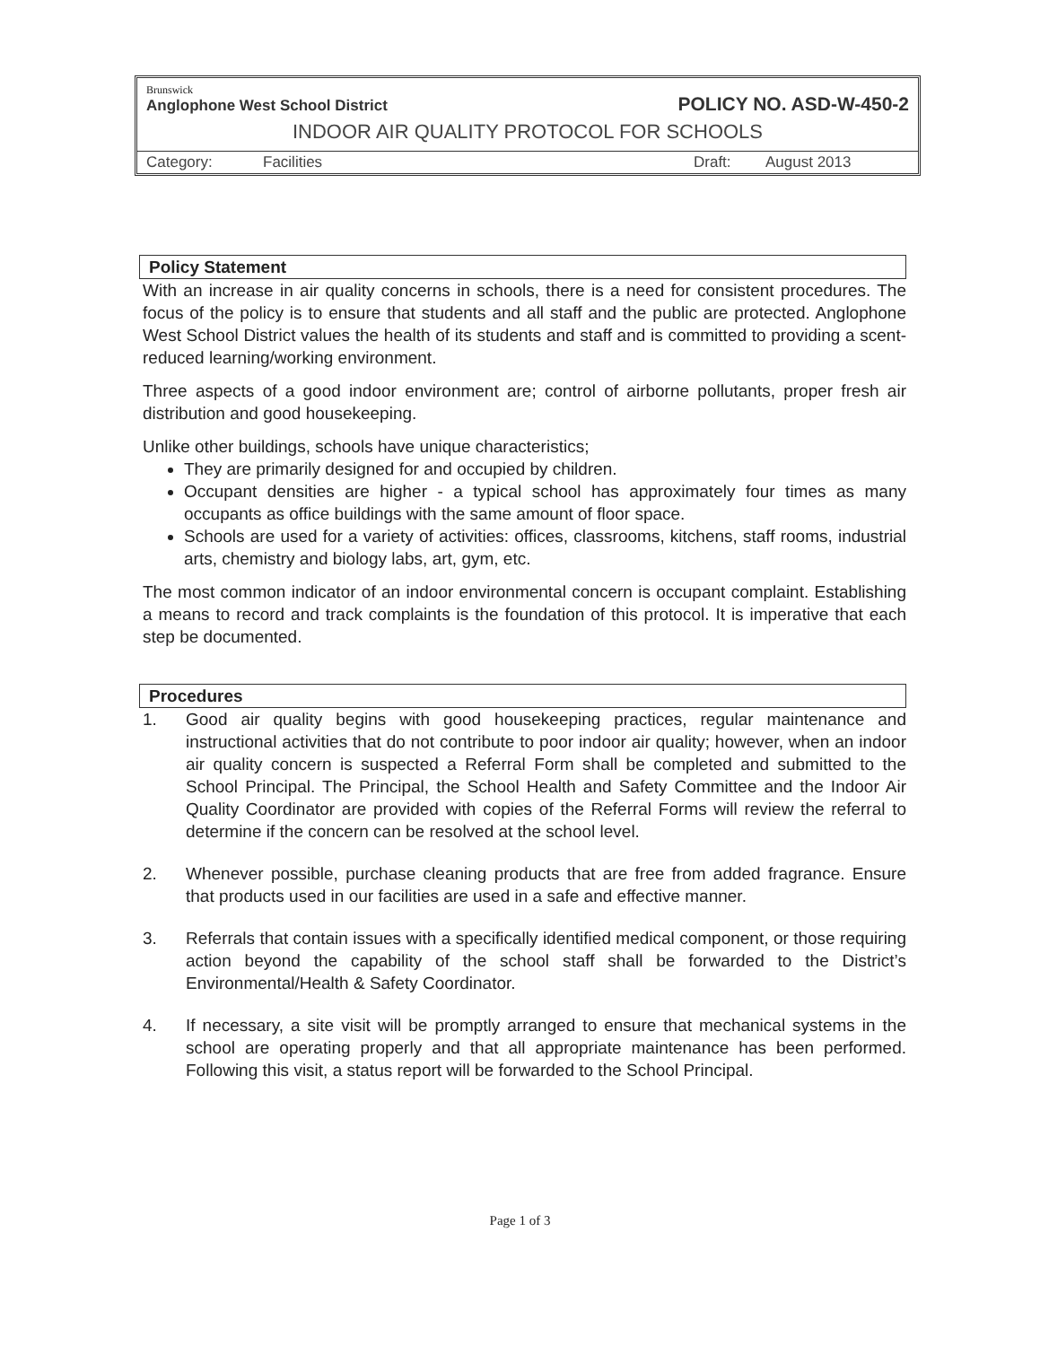Brunswick
Anglophone West School District
POLICY NO. ASD-W-450-2
INDOOR AIR QUALITY PROTOCOL FOR SCHOOLS
Category: Facilities Draft: August 2013
Policy Statement
With an increase in air quality concerns in schools, there is a need for consistent procedures. The focus of the policy is to ensure that students and all staff and the public are protected. Anglophone West School District values the health of its students and staff and is committed to providing a scent-reduced learning/working environment.
Three aspects of a good indoor environment are; control of airborne pollutants, proper fresh air distribution and good housekeeping.
Unlike other buildings, schools have unique characteristics;
They are primarily designed for and occupied by children.
Occupant densities are higher - a typical school has approximately four times as many occupants as office buildings with the same amount of floor space.
Schools are used for a variety of activities: offices, classrooms, kitchens, staff rooms, industrial arts, chemistry and biology labs, art, gym, etc.
The most common indicator of an indoor environmental concern is occupant complaint. Establishing a means to record and track complaints is the foundation of this protocol. It is imperative that each step be documented.
Procedures
1. Good air quality begins with good housekeeping practices, regular maintenance and instructional activities that do not contribute to poor indoor air quality; however, when an indoor air quality concern is suspected a Referral Form shall be completed and submitted to the School Principal. The Principal, the School Health and Safety Committee and the Indoor Air Quality Coordinator are provided with copies of the Referral Forms will review the referral to determine if the concern can be resolved at the school level.
2. Whenever possible, purchase cleaning products that are free from added fragrance. Ensure that products used in our facilities are used in a safe and effective manner.
3. Referrals that contain issues with a specifically identified medical component, or those requiring action beyond the capability of the school staff shall be forwarded to the District’s Environmental/Health & Safety Coordinator.
4. If necessary, a site visit will be promptly arranged to ensure that mechanical systems in the school are operating properly and that all appropriate maintenance has been performed. Following this visit, a status report will be forwarded to the School Principal.
Page 1 of 3